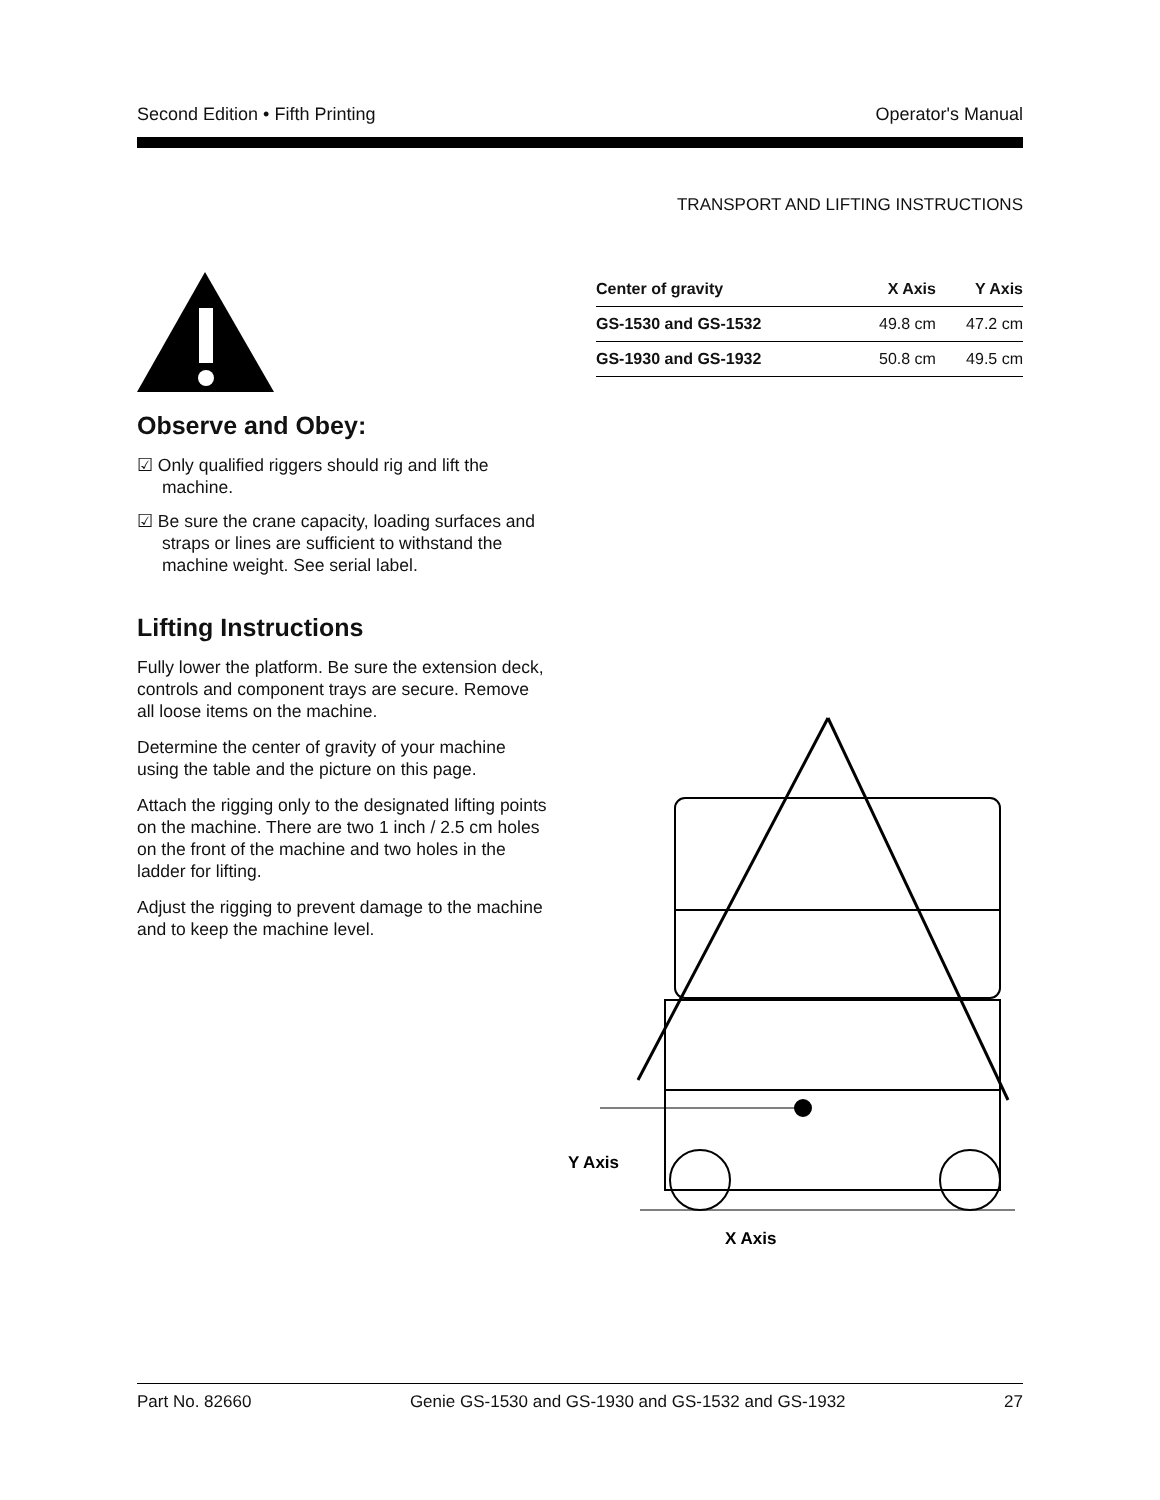Second Edition • Fifth Printing Operator's Manual
TRANSPORT AND LIFTING INSTRUCTIONS
Observe and Obey:
☑ Only qualified riggers should rig and lift the machine.
☑ Be sure the crane capacity, loading surfaces and straps or lines are sufficient to withstand the machine weight. See serial label.
Lifting Instructions
Fully lower the platform. Be sure the extension deck, controls and component trays are secure. Remove all loose items on the machine.
Determine the center of gravity of your machine using the table and the picture on this page.
Attach the rigging only to the designated lifting points on the machine. There are two 1 inch / 2.5 cm holes on the front of the machine and two holes in the ladder for lifting.
Adjust the rigging to prevent damage to the machine and to keep the machine level.
| Center of gravity | X Axis | Y Axis |
| --- | --- | --- |
| GS-1530 and GS-1532 | 49.8 cm | 47.2 cm |
| GS-1930 and GS-1932 | 50.8 cm | 49.5 cm |
Y Axis
X Axis
Part No. 82660 Genie GS-1530 and GS-1930 and GS-1532 and GS-1932 27